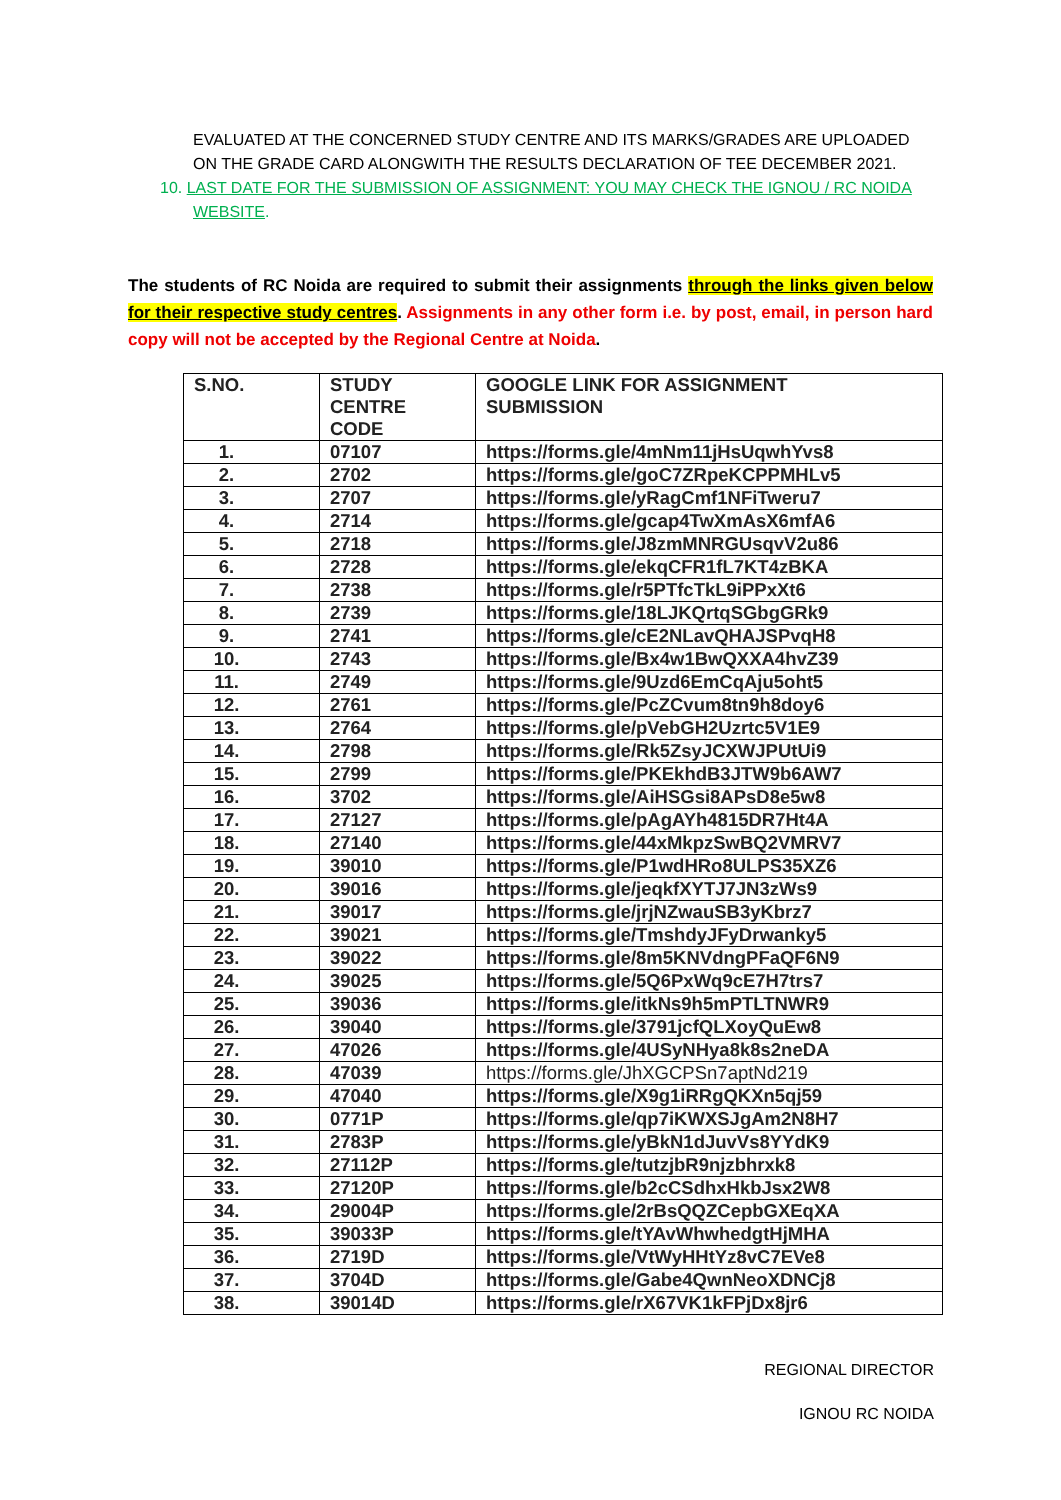EVALUATED AT THE CONCERNED STUDY CENTRE AND ITS MARKS/GRADES ARE UPLOADED ON THE GRADE CARD ALONGWITH THE RESULTS DECLARATION OF TEE DECEMBER 2021.
10. LAST DATE FOR THE SUBMISSION OF ASSIGNMENT: YOU MAY CHECK THE IGNOU / RC NOIDA WEBSITE.
The students of RC Noida are required to submit their assignments through the links given below for their respective study centres. Assignments in any other form i.e. by post, email, in person hard copy will not be accepted by the Regional Centre at Noida.
| S.NO. | STUDY CENTRE CODE | GOOGLE LINK FOR ASSIGNMENT SUBMISSION |
| --- | --- | --- |
| 1. | 07107 | https://forms.gle/4mNm11jHsUqwhYvs8 |
| 2. | 2702 | https://forms.gle/goC7ZRpeKCPPMHLv5 |
| 3. | 2707 | https://forms.gle/yRagCmf1NFiTweru7 |
| 4. | 2714 | https://forms.gle/gcap4TwXmAsX6mfA6 |
| 5. | 2718 | https://forms.gle/J8zmMNRGUsqvV2u86 |
| 6. | 2728 | https://forms.gle/ekqCFR1fL7KT4zBKA |
| 7. | 2738 | https://forms.gle/r5PTfcTkL9iPPxXt6 |
| 8. | 2739 | https://forms.gle/18LJKQrtqSGbgGRk9 |
| 9. | 2741 | https://forms.gle/cE2NLavQHAJSPvqH8 |
| 10. | 2743 | https://forms.gle/Bx4w1BwQXXA4hvZ39 |
| 11. | 2749 | https://forms.gle/9Uzd6EmCqAju5oht5 |
| 12. | 2761 | https://forms.gle/PcZCvum8tn9h8doy6 |
| 13. | 2764 | https://forms.gle/pVebGH2Uzrtc5V1E9 |
| 14. | 2798 | https://forms.gle/Rk5ZsyJCXWJPUtUi9 |
| 15. | 2799 | https://forms.gle/PKEkhdB3JTW9b6AW7 |
| 16. | 3702 | https://forms.gle/AiHSGsi8APsD8e5w8 |
| 17. | 27127 | https://forms.gle/pAgAYh4815DR7Ht4A |
| 18. | 27140 | https://forms.gle/44xMkpzSwBQ2VMRV7 |
| 19. | 39010 | https://forms.gle/P1wdHRo8ULPS35XZ6 |
| 20. | 39016 | https://forms.gle/jeqkfXYTJ7JN3zWs9 |
| 21. | 39017 | https://forms.gle/jrjNZwauSB3yKbrz7 |
| 22. | 39021 | https://forms.gle/TmshdyJFyDrwanky5 |
| 23. | 39022 | https://forms.gle/8m5KNVdngPFaQF6N9 |
| 24. | 39025 | https://forms.gle/5Q6PxWq9cE7H7trs7 |
| 25. | 39036 | https://forms.gle/itkNs9h5mPTLTNWR9 |
| 26. | 39040 | https://forms.gle/3791jcfQLXoyQuEw8 |
| 27. | 47026 | https://forms.gle/4USyNHya8k8s2neDA |
| 28. | 47039 | https://forms.gle/JhXGCPSn7aptNd219 |
| 29. | 47040 | https://forms.gle/X9g1iRRgQKXn5qj59 |
| 30. | 0771P | https://forms.gle/qp7iKWXSJgAm2N8H7 |
| 31. | 2783P | https://forms.gle/yBkN1dJuvVs8YYdK9 |
| 32. | 27112P | https://forms.gle/tutzjbR9njzbhrxk8 |
| 33. | 27120P | https://forms.gle/b2cCSdhxHkbJsx2W8 |
| 34. | 29004P | https://forms.gle/2rBsQQZCepbGXEqXA |
| 35. | 39033P | https://forms.gle/tYAvWhwhedgtHjMHA |
| 36. | 2719D | https://forms.gle/VtWyHHtYz8vC7EVe8 |
| 37. | 3704D | https://forms.gle/Gabe4QwnNeoXDNCj8 |
| 38. | 39014D | https://forms.gle/rX67VK1kFPjDx8jr6 |
REGIONAL DIRECTOR
IGNOU RC NOIDA